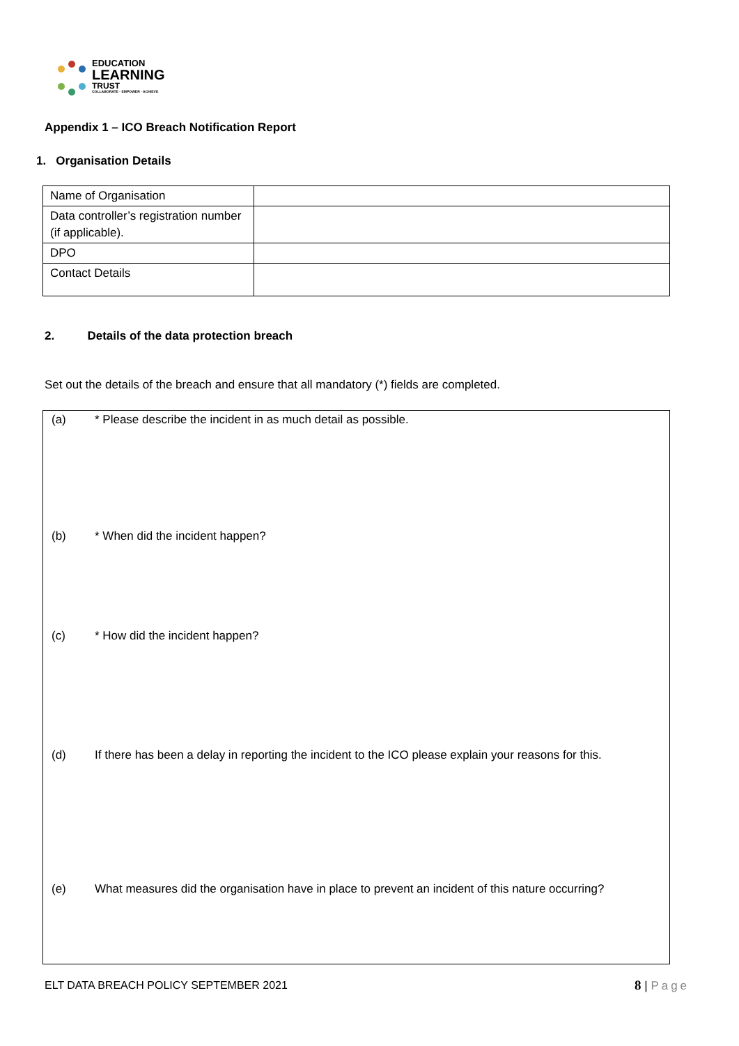EDUCATION
LEARNING
TRUST
COLLABORATE · EMPOWER · ACHIEVE
Appendix 1 – ICO Breach Notification Report
1. Organisation Details
| Name of Organisation | |
| Data controller’s registration number (if applicable). | |
| DPO | |
| Contact Details | |
2. Details of the data protection breach
Set out the details of the breach and ensure that all mandatory (*) fields are completed.
(a) * Please describe the incident in as much detail as possible.
(b) * When did the incident happen?
(c) * How did the incident happen?
(d) If there has been a delay in reporting the incident to the ICO please explain your reasons for this.
(e) What measures did the organisation have in place to prevent an incident of this nature occurring?
ELT DATA BREACH POLICY SEPTEMBER 2021
8 | Page